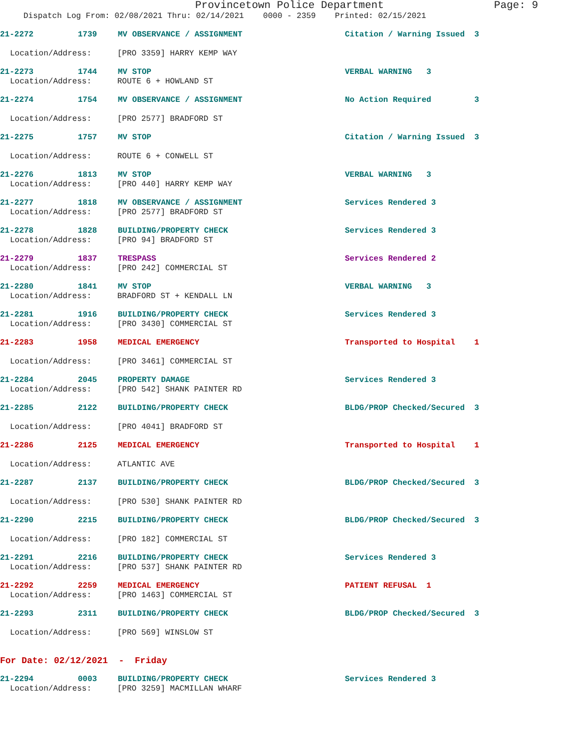Provincetown Police Department Page: 9
Dispatch Log From: 02/08/2021 Thru: 02/14/2021 0000 - 2359 Printed: 02/15/2021
21-2272 1739 MV OBSERVANCE / ASSIGNMENT Citation / Warning Issued 3
Location/Address: [PRO 3359] HARRY KEMP WAY
21-2273 1744 MV STOP VERBAL WARNING 3
Location/Address: ROUTE 6 + HOWLAND ST
21-2274 1754 MV OBSERVANCE / ASSIGNMENT No Action Required 3
Location/Address: [PRO 2577] BRADFORD ST
21-2275 1757 MV STOP Citation / Warning Issued 3
Location/Address: ROUTE 6 + CONWELL ST
21-2276 1813 MV STOP VERBAL WARNING 3
Location/Address: [PRO 440] HARRY KEMP WAY
21-2277 1818 MV OBSERVANCE / ASSIGNMENT Services Rendered 3
Location/Address: [PRO 2577] BRADFORD ST
21-2278 1828 BUILDING/PROPERTY CHECK Services Rendered 3
Location/Address: [PRO 94] BRADFORD ST
21-2279 1837 TRESPASS Services Rendered 2
Location/Address: [PRO 242] COMMERCIAL ST
21-2280 1841 MV STOP VERBAL WARNING 3
Location/Address: BRADFORD ST + KENDALL LN
21-2281 1916 BUILDING/PROPERTY CHECK Services Rendered 3
Location/Address: [PRO 3430] COMMERCIAL ST
21-2283 1958 MEDICAL EMERGENCY Transported to Hospital 1
Location/Address: [PRO 3461] COMMERCIAL ST
21-2284 2045 PROPERTY DAMAGE Services Rendered 3
Location/Address: [PRO 542] SHANK PAINTER RD
21-2285 2122 BUILDING/PROPERTY CHECK BLDG/PROP Checked/Secured 3
Location/Address: [PRO 4041] BRADFORD ST
21-2286 2125 MEDICAL EMERGENCY Transported to Hospital 1
Location/Address: ATLANTIC AVE
21-2287 2137 BUILDING/PROPERTY CHECK BLDG/PROP Checked/Secured 3
Location/Address: [PRO 530] SHANK PAINTER RD
21-2290 2215 BUILDING/PROPERTY CHECK BLDG/PROP Checked/Secured 3
Location/Address: [PRO 182] COMMERCIAL ST
21-2291 2216 BUILDING/PROPERTY CHECK Services Rendered 3
Location/Address: [PRO 537] SHANK PAINTER RD
21-2292 2259 MEDICAL EMERGENCY PATIENT REFUSAL 1
Location/Address: [PRO 1463] COMMERCIAL ST
21-2293 2311 BUILDING/PROPERTY CHECK BLDG/PROP Checked/Secured 3
Location/Address: [PRO 569] WINSLOW ST
For Date: 02/12/2021 - Friday
21-2294 0003 BUILDING/PROPERTY CHECK Services Rendered 3
Location/Address: [PRO 3259] MACMILLAN WHARF